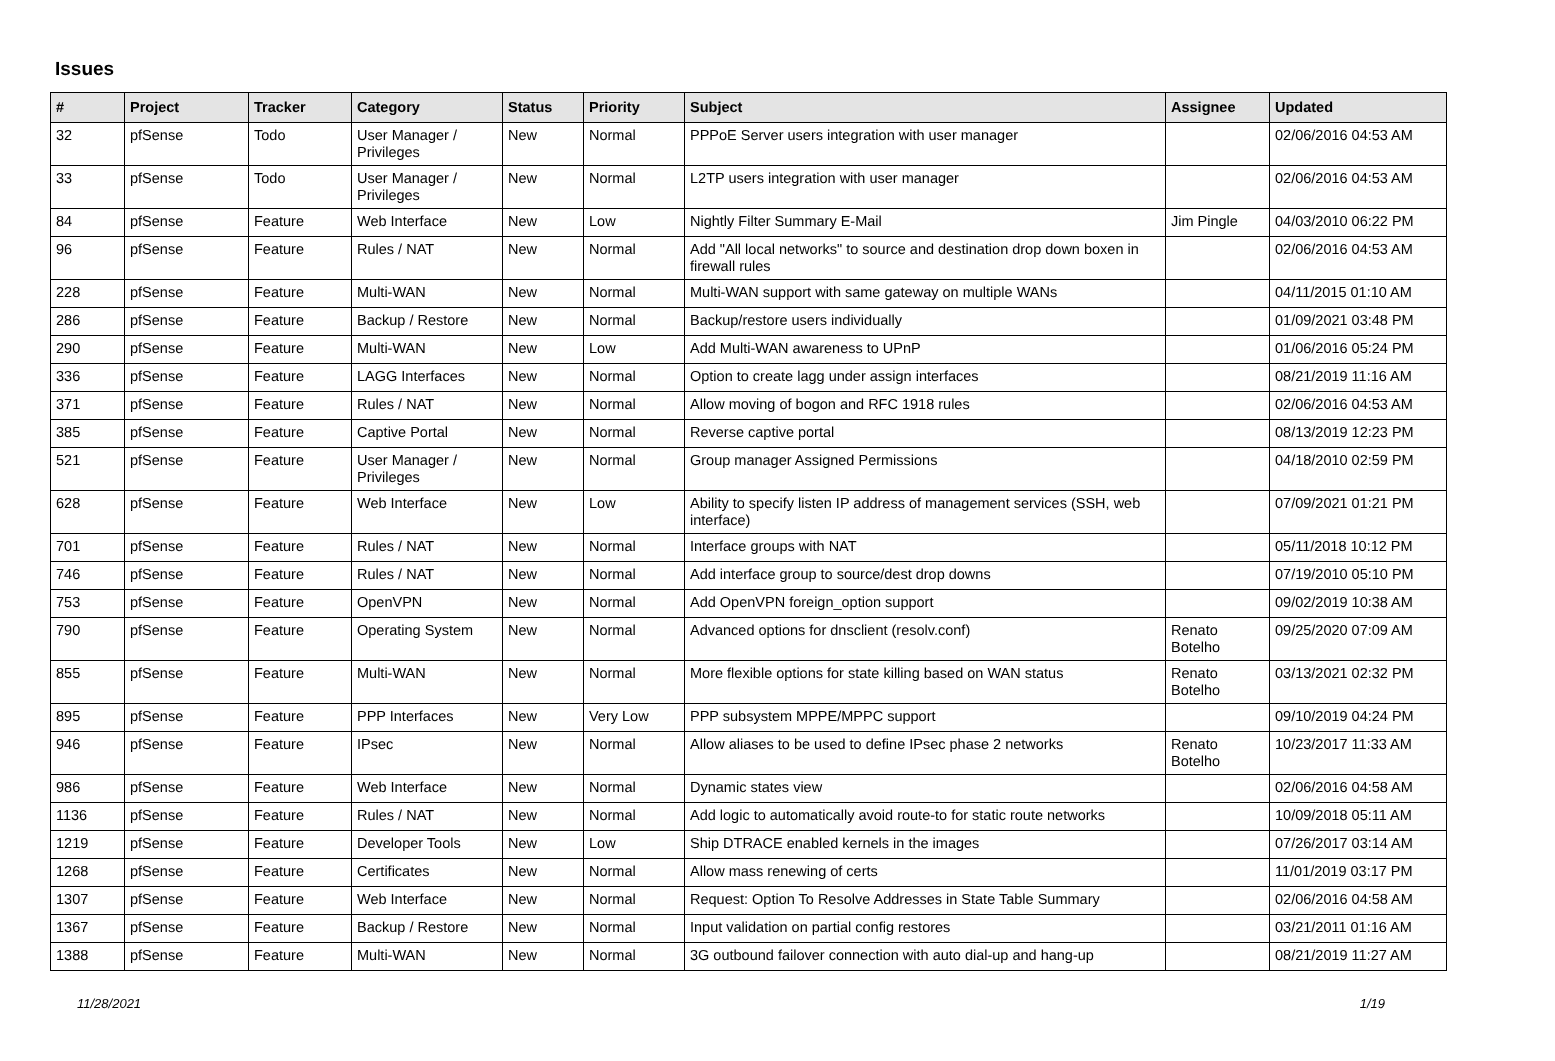Issues
| # | Project | Tracker | Category | Status | Priority | Subject | Assignee | Updated |
| --- | --- | --- | --- | --- | --- | --- | --- | --- |
| 32 | pfSense | Todo | User Manager / Privileges | New | Normal | PPPoE Server users integration with user manager | | 02/06/2016 04:53 AM |
| 33 | pfSense | Todo | User Manager / Privileges | New | Normal | L2TP users integration with user manager | | 02/06/2016 04:53 AM |
| 84 | pfSense | Feature | Web Interface | New | Low | Nightly Filter Summary E-Mail | Jim Pingle | 04/03/2010 06:22 PM |
| 96 | pfSense | Feature | Rules / NAT | New | Normal | Add "All local networks" to source and destination drop down boxen in firewall rules | | 02/06/2016 04:53 AM |
| 228 | pfSense | Feature | Multi-WAN | New | Normal | Multi-WAN support with same gateway on multiple WANs | | 04/11/2015 01:10 AM |
| 286 | pfSense | Feature | Backup / Restore | New | Normal | Backup/restore users individually | | 01/09/2021 03:48 PM |
| 290 | pfSense | Feature | Multi-WAN | New | Low | Add Multi-WAN awareness to UPnP | | 01/06/2016 05:24 PM |
| 336 | pfSense | Feature | LAGG Interfaces | New | Normal | Option to create lagg under assign interfaces | | 08/21/2019 11:16 AM |
| 371 | pfSense | Feature | Rules / NAT | New | Normal | Allow moving of bogon and RFC 1918 rules | | 02/06/2016 04:53 AM |
| 385 | pfSense | Feature | Captive Portal | New | Normal | Reverse captive portal | | 08/13/2019 12:23 PM |
| 521 | pfSense | Feature | User Manager / Privileges | New | Normal | Group manager Assigned Permissions | | 04/18/2010 02:59 PM |
| 628 | pfSense | Feature | Web Interface | New | Low | Ability to specify listen IP address of management services (SSH, web interface) | | 07/09/2021 01:21 PM |
| 701 | pfSense | Feature | Rules / NAT | New | Normal | Interface groups with NAT | | 05/11/2018 10:12 PM |
| 746 | pfSense | Feature | Rules / NAT | New | Normal | Add interface group to source/dest drop downs | | 07/19/2010 05:10 PM |
| 753 | pfSense | Feature | OpenVPN | New | Normal | Add OpenVPN foreign_option support | | 09/02/2019 10:38 AM |
| 790 | pfSense | Feature | Operating System | New | Normal | Advanced options for dnsclient (resolv.conf) | Renato Botelho | 09/25/2020 07:09 AM |
| 855 | pfSense | Feature | Multi-WAN | New | Normal | More flexible options for state killing based on WAN status | Renato Botelho | 03/13/2021 02:32 PM |
| 895 | pfSense | Feature | PPP Interfaces | New | Very Low | PPP subsystem MPPE/MPPC support | | 09/10/2019 04:24 PM |
| 946 | pfSense | Feature | IPsec | New | Normal | Allow aliases to be used to define IPsec phase 2 networks | Renato Botelho | 10/23/2017 11:33 AM |
| 986 | pfSense | Feature | Web Interface | New | Normal | Dynamic states view | | 02/06/2016 04:58 AM |
| 1136 | pfSense | Feature | Rules / NAT | New | Normal | Add logic to automatically avoid route-to for static route networks | | 10/09/2018 05:11 AM |
| 1219 | pfSense | Feature | Developer Tools | New | Low | Ship DTRACE enabled kernels in the images | | 07/26/2017 03:14 AM |
| 1268 | pfSense | Feature | Certificates | New | Normal | Allow mass renewing of certs | | 11/01/2019 03:17 PM |
| 1307 | pfSense | Feature | Web Interface | New | Normal | Request: Option To Resolve Addresses in State Table Summary | | 02/06/2016 04:58 AM |
| 1367 | pfSense | Feature | Backup / Restore | New | Normal | Input validation on partial config restores | | 03/21/2011 01:16 AM |
| 1388 | pfSense | Feature | Multi-WAN | New | Normal | 3G outbound failover connection with auto dial-up and hang-up | | 08/21/2019 11:27 AM |
11/28/2021 1/19